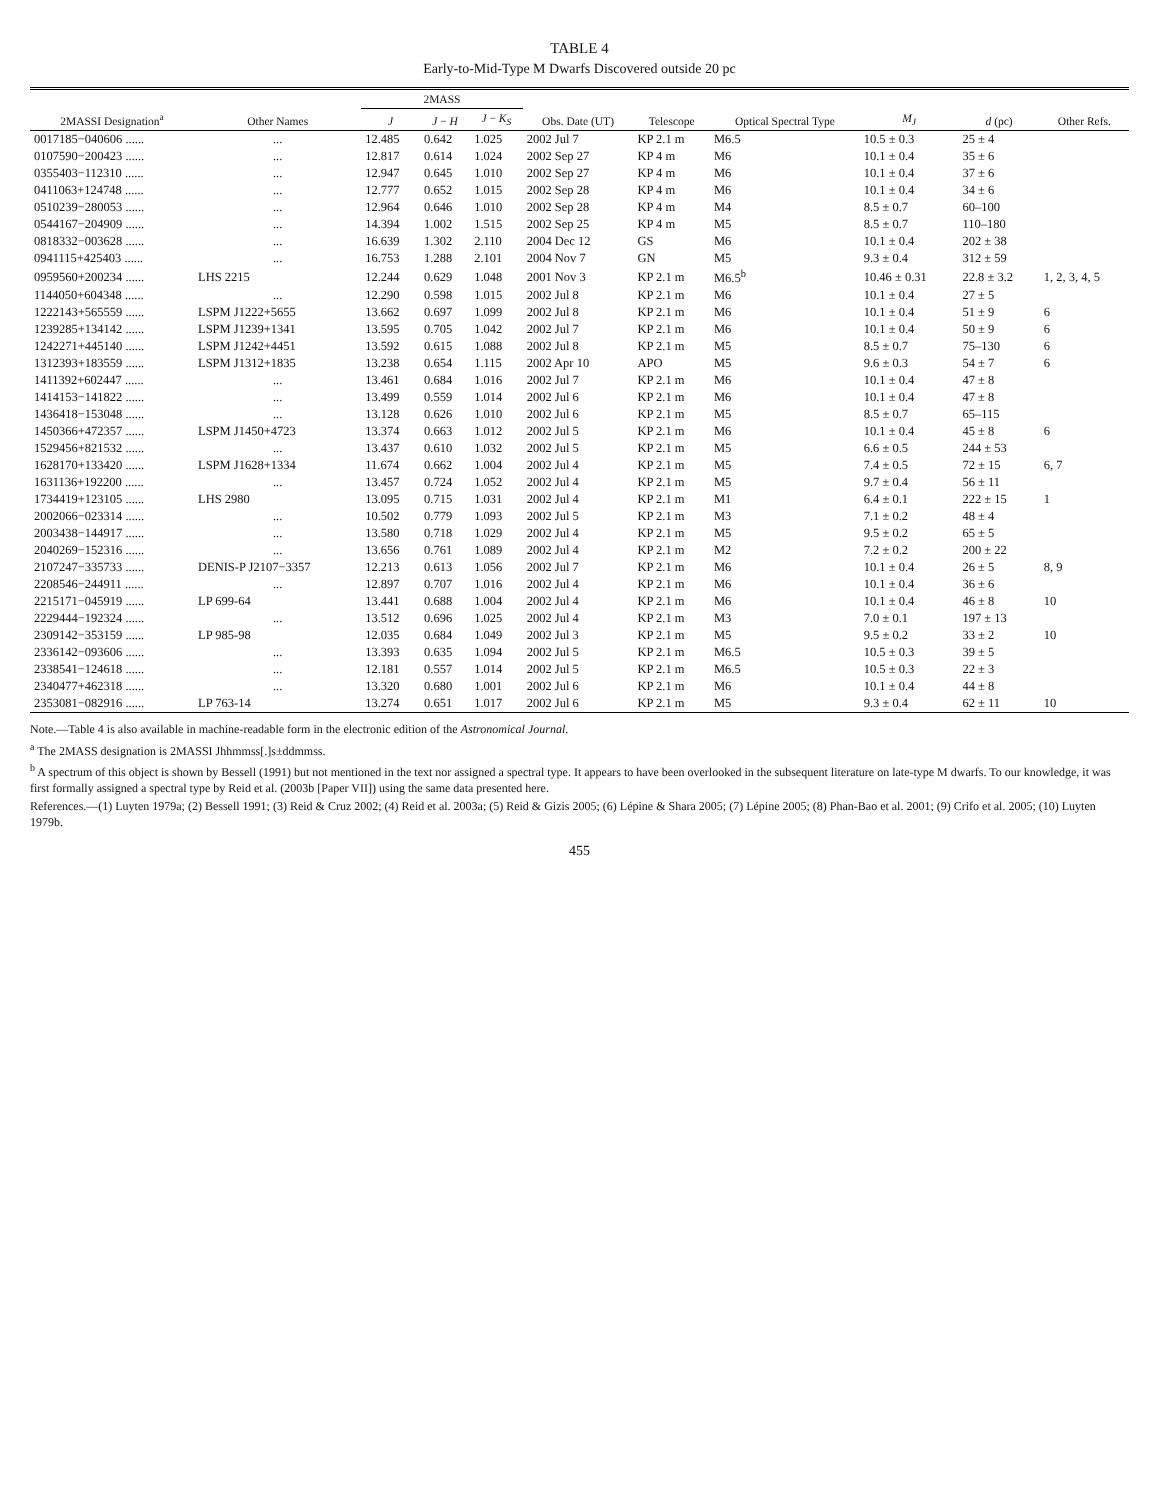TABLE 4
Early-to-Mid-Type M Dwarfs Discovered outside 20 pc
| 2MASSI Designation<sup>a</sup> | Other Names | 2MASS | | | Obs. Date (UT) | Telescope | Optical Spectral Type | M<sub>J</sub> | d (pc) | Other Refs. |
| --- | --- | --- | --- | --- | --- | --- | --- | --- | --- | --- |
| | | J | J − H | J − K<sub>S</sub> | | | | | | |
| 0017185−040606 ...... | ... | 12.485 | 0.642 | 1.025 | 2002 Jul 7 | KP 2.1 m | M6.5 | 10.5 ± 0.3 | 25 ± 4 | |
| 0107590−200423 ...... | ... | 12.817 | 0.614 | 1.024 | 2002 Sep 27 | KP 4 m | M6 | 10.1 ± 0.4 | 35 ± 6 | |
| 0355403−112310 ...... | ... | 12.947 | 0.645 | 1.010 | 2002 Sep 27 | KP 4 m | M6 | 10.1 ± 0.4 | 37 ± 6 | |
| 0411063+124748 ...... | ... | 12.777 | 0.652 | 1.015 | 2002 Sep 28 | KP 4 m | M6 | 10.1 ± 0.4 | 34 ± 6 | |
| 0510239−280053 ...... | ... | 12.964 | 0.646 | 1.010 | 2002 Sep 28 | KP 4 m | M4 | 8.5 ± 0.7 | 60–100 | |
| 0544167−204909 ...... | ... | 14.394 | 1.002 | 1.515 | 2002 Sep 25 | KP 4 m | M5 | 8.5 ± 0.7 | 110–180 | |
| 0818332−003628 ...... | ... | 16.639 | 1.302 | 2.110 | 2004 Dec 12 | GS | M6 | 10.1 ± 0.4 | 202 ± 38 | |
| 0941115+425403 ...... | ... | 16.753 | 1.288 | 2.101 | 2004 Nov 7 | GN | M5 | 9.3 ± 0.4 | 312 ± 59 | |
| 0959560+200234 ...... | LHS 2215 | 12.244 | 0.629 | 1.048 | 2001 Nov 3 | KP 2.1 m | M6.5<sup>b</sup> | 10.46 ± 0.31 | 22.8 ± 3.2 | 1, 2, 3, 4, 5 |
| 1144050+604348 ...... | ... | 12.290 | 0.598 | 1.015 | 2002 Jul 8 | KP 2.1 m | M6 | 10.1 ± 0.4 | 27 ± 5 | |
| 1222143+565559 ...... | LSPM J1222+5655 | 13.662 | 0.697 | 1.099 | 2002 Jul 8 | KP 2.1 m | M6 | 10.1 ± 0.4 | 51 ± 9 | 6 |
| 1239285+134142 ...... | LSPM J1239+1341 | 13.595 | 0.705 | 1.042 | 2002 Jul 7 | KP 2.1 m | M6 | 10.1 ± 0.4 | 50 ± 9 | 6 |
| 1242271+445140 ...... | LSPM J1242+4451 | 13.592 | 0.615 | 1.088 | 2002 Jul 8 | KP 2.1 m | M5 | 8.5 ± 0.7 | 75–130 | 6 |
| 1312393+183559 ...... | LSPM J1312+1835 | 13.238 | 0.654 | 1.115 | 2002 Apr 10 | APO | M5 | 9.6 ± 0.3 | 54 ± 7 | 6 |
| 1411392+602447 ...... | ... | 13.461 | 0.684 | 1.016 | 2002 Jul 7 | KP 2.1 m | M6 | 10.1 ± 0.4 | 47 ± 8 | |
| 1414153−141822 ...... | ... | 13.499 | 0.559 | 1.014 | 2002 Jul 6 | KP 2.1 m | M6 | 10.1 ± 0.4 | 47 ± 8 | |
| 1436418−153048 ...... | ... | 13.128 | 0.626 | 1.010 | 2002 Jul 6 | KP 2.1 m | M5 | 8.5 ± 0.7 | 65–115 | |
| 1450366+472357 ...... | LSPM J1450+4723 | 13.374 | 0.663 | 1.012 | 2002 Jul 5 | KP 2.1 m | M6 | 10.1 ± 0.4 | 45 ± 8 | 6 |
| 1529456+821532 ...... | ... | 13.437 | 0.610 | 1.032 | 2002 Jul 5 | KP 2.1 m | M5 | 6.6 ± 0.5 | 244 ± 53 | |
| 1628170+133420 ...... | LSPM J1628+1334 | 11.674 | 0.662 | 1.004 | 2002 Jul 4 | KP 2.1 m | M5 | 7.4 ± 0.5 | 72 ± 15 | 6, 7 |
| 1631136+192200 ...... | ... | 13.457 | 0.724 | 1.052 | 2002 Jul 4 | KP 2.1 m | M5 | 9.7 ± 0.4 | 56 ± 11 | |
| 1734419+123105 ...... | LHS 2980 | 13.095 | 0.715 | 1.031 | 2002 Jul 4 | KP 2.1 m | M1 | 6.4 ± 0.1 | 222 ± 15 | 1 |
| 2002066−023314 ...... | ... | 10.502 | 0.779 | 1.093 | 2002 Jul 5 | KP 2.1 m | M3 | 7.1 ± 0.2 | 48 ± 4 | |
| 2003438−144917 ...... | ... | 13.580 | 0.718 | 1.029 | 2002 Jul 4 | KP 2.1 m | M5 | 9.5 ± 0.2 | 65 ± 5 | |
| 2040269−152316 ...... | ... | 13.656 | 0.761 | 1.089 | 2002 Jul 4 | KP 2.1 m | M2 | 7.2 ± 0.2 | 200 ± 22 | |
| 2107247−335733 ...... | DENIS-P J2107−3357 | 12.213 | 0.613 | 1.056 | 2002 Jul 7 | KP 2.1 m | M6 | 10.1 ± 0.4 | 26 ± 5 | 8, 9 |
| 2208546−244911 ...... | ... | 12.897 | 0.707 | 1.016 | 2002 Jul 4 | KP 2.1 m | M6 | 10.1 ± 0.4 | 36 ± 6 | |
| 2215171−045919 ...... | LP 699-64 | 13.441 | 0.688 | 1.004 | 2002 Jul 4 | KP 2.1 m | M6 | 10.1 ± 0.4 | 46 ± 8 | 10 |
| 2229444−192324 ...... | ... | 13.512 | 0.696 | 1.025 | 2002 Jul 4 | KP 2.1 m | M3 | 7.0 ± 0.1 | 197 ± 13 | |
| 2309142−353159 ...... | LP 985-98 | 12.035 | 0.684 | 1.049 | 2002 Jul 3 | KP 2.1 m | M5 | 9.5 ± 0.2 | 33 ± 2 | 10 |
| 2336142−093606 ...... | ... | 13.393 | 0.635 | 1.094 | 2002 Jul 5 | KP 2.1 m | M6.5 | 10.5 ± 0.3 | 39 ± 5 | |
| 2338541−124618 ...... | ... | 12.181 | 0.557 | 1.014 | 2002 Jul 5 | KP 2.1 m | M6.5 | 10.5 ± 0.3 | 22 ± 3 | |
| 2340477+462318 ...... | ... | 13.320 | 0.680 | 1.001 | 2002 Jul 6 | KP 2.1 m | M6 | 10.1 ± 0.4 | 44 ± 8 | |
| 2353081−082916 ...... | LP 763-14 | 13.274 | 0.651 | 1.017 | 2002 Jul 6 | KP 2.1 m | M5 | 9.3 ± 0.4 | 62 ± 11 | 10 |
Note.—Table 4 is also available in machine-readable form in the electronic edition of the Astronomical Journal.
<sup>a</sup> The 2MASS designation is 2MASSI Jhhmmss[.]s±ddmmss.
<sup>b</sup> A spectrum of this object is shown by Bessell (1991) but not mentioned in the text nor assigned a spectral type. It appears to have been overlooked in the subsequent literature on late-type M dwarfs. To our knowledge, it was first formally assigned a spectral type by Reid et al. (2003b [Paper VII]) using the same data presented here.
References.—(1) Luyten 1979a; (2) Bessell 1991; (3) Reid & Cruz 2002; (4) Reid et al. 2003a; (5) Reid & Gizis 2005; (6) Lépine & Shara 2005; (7) Lépine 2005; (8) Phan-Bao et al. 2001; (9) Crifo et al. 2005; (10) Luyten 1979b.
455